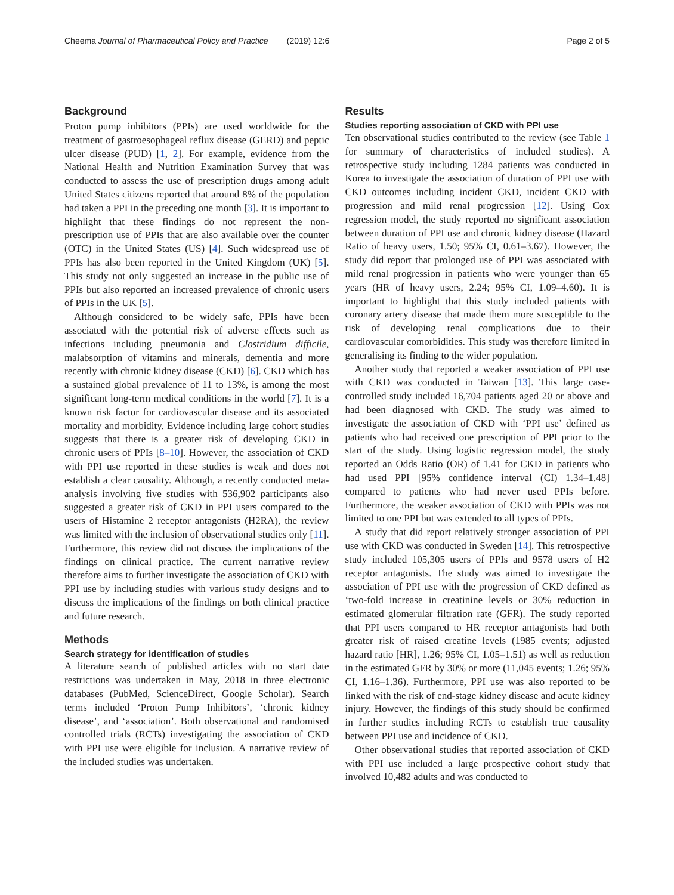Cheema Journal of Pharmaceutical Policy and Practice (2019) 12:6 Page 2 of 5
Background
Proton pump inhibitors (PPIs) are used worldwide for the treatment of gastroesophageal reflux disease (GERD) and peptic ulcer disease (PUD) [1, 2]. For example, evidence from the National Health and Nutrition Examination Survey that was conducted to assess the use of prescription drugs among adult United States citizens reported that around 8% of the population had taken a PPI in the preceding one month [3]. It is important to highlight that these findings do not represent the non-prescription use of PPIs that are also available over the counter (OTC) in the United States (US) [4]. Such widespread use of PPIs has also been reported in the United Kingdom (UK) [5]. This study not only suggested an increase in the public use of PPIs but also reported an increased prevalence of chronic users of PPIs in the UK [5].
Although considered to be widely safe, PPIs have been associated with the potential risk of adverse effects such as infections including pneumonia and Clostridium difficile, malabsorption of vitamins and minerals, dementia and more recently with chronic kidney disease (CKD) [6]. CKD which has a sustained global prevalence of 11 to 13%, is among the most significant long-term medical conditions in the world [7]. It is a known risk factor for cardiovascular disease and its associated mortality and morbidity. Evidence including large cohort studies suggests that there is a greater risk of developing CKD in chronic users of PPIs [8–10]. However, the association of CKD with PPI use reported in these studies is weak and does not establish a clear causality. Although, a recently conducted meta-analysis involving five studies with 536,902 participants also suggested a greater risk of CKD in PPI users compared to the users of Histamine 2 receptor antagonists (H2RA), the review was limited with the inclusion of observational studies only [11]. Furthermore, this review did not discuss the implications of the findings on clinical practice. The current narrative review therefore aims to further investigate the association of CKD with PPI use by including studies with various study designs and to discuss the implications of the findings on both clinical practice and future research.
Methods
Search strategy for identification of studies
A literature search of published articles with no start date restrictions was undertaken in May, 2018 in three electronic databases (PubMed, ScienceDirect, Google Scholar). Search terms included ‘Proton Pump Inhibitors’, ‘chronic kidney disease’, and ‘association’. Both observational and randomised controlled trials (RCTs) investigating the association of CKD with PPI use were eligible for inclusion. A narrative review of the included studies was undertaken.
Results
Studies reporting association of CKD with PPI use
Ten observational studies contributed to the review (see Table 1 for summary of characteristics of included studies). A retrospective study including 1284 patients was conducted in Korea to investigate the association of duration of PPI use with CKD outcomes including incident CKD, incident CKD with progression and mild renal progression [12]. Using Cox regression model, the study reported no significant association between duration of PPI use and chronic kidney disease (Hazard Ratio of heavy users, 1.50; 95% CI, 0.61–3.67). However, the study did report that prolonged use of PPI was associated with mild renal progression in patients who were younger than 65 years (HR of heavy users, 2.24; 95% CI, 1.09–4.60). It is important to highlight that this study included patients with coronary artery disease that made them more susceptible to the risk of developing renal complications due to their cardiovascular comorbidities. This study was therefore limited in generalising its finding to the wider population.
Another study that reported a weaker association of PPI use with CKD was conducted in Taiwan [13]. This large case-controlled study included 16,704 patients aged 20 or above and had been diagnosed with CKD. The study was aimed to investigate the association of CKD with ‘PPI use’ defined as patients who had received one prescription of PPI prior to the start of the study. Using logistic regression model, the study reported an Odds Ratio (OR) of 1.41 for CKD in patients who had used PPI [95% confidence interval (CI) 1.34–1.48] compared to patients who had never used PPIs before. Furthermore, the weaker association of CKD with PPIs was not limited to one PPI but was extended to all types of PPIs.
A study that did report relatively stronger association of PPI use with CKD was conducted in Sweden [14]. This retrospective study included 105,305 users of PPIs and 9578 users of H2 receptor antagonists. The study was aimed to investigate the association of PPI use with the progression of CKD defined as ‘two-fold increase in creatinine levels or 30% reduction in estimated glomerular filtration rate (GFR). The study reported that PPI users compared to HR receptor antagonists had both greater risk of raised creatine levels (1985 events; adjusted hazard ratio [HR], 1.26; 95% CI, 1.05–1.51) as well as reduction in the estimated GFR by 30% or more (11,045 events; 1.26; 95% CI, 1.16–1.36). Furthermore, PPI use was also reported to be linked with the risk of end-stage kidney disease and acute kidney injury. However, the findings of this study should be confirmed in further studies including RCTs to establish true causality between PPI use and incidence of CKD.
Other observational studies that reported association of CKD with PPI use included a large prospective cohort study that involved 10,482 adults and was conducted to